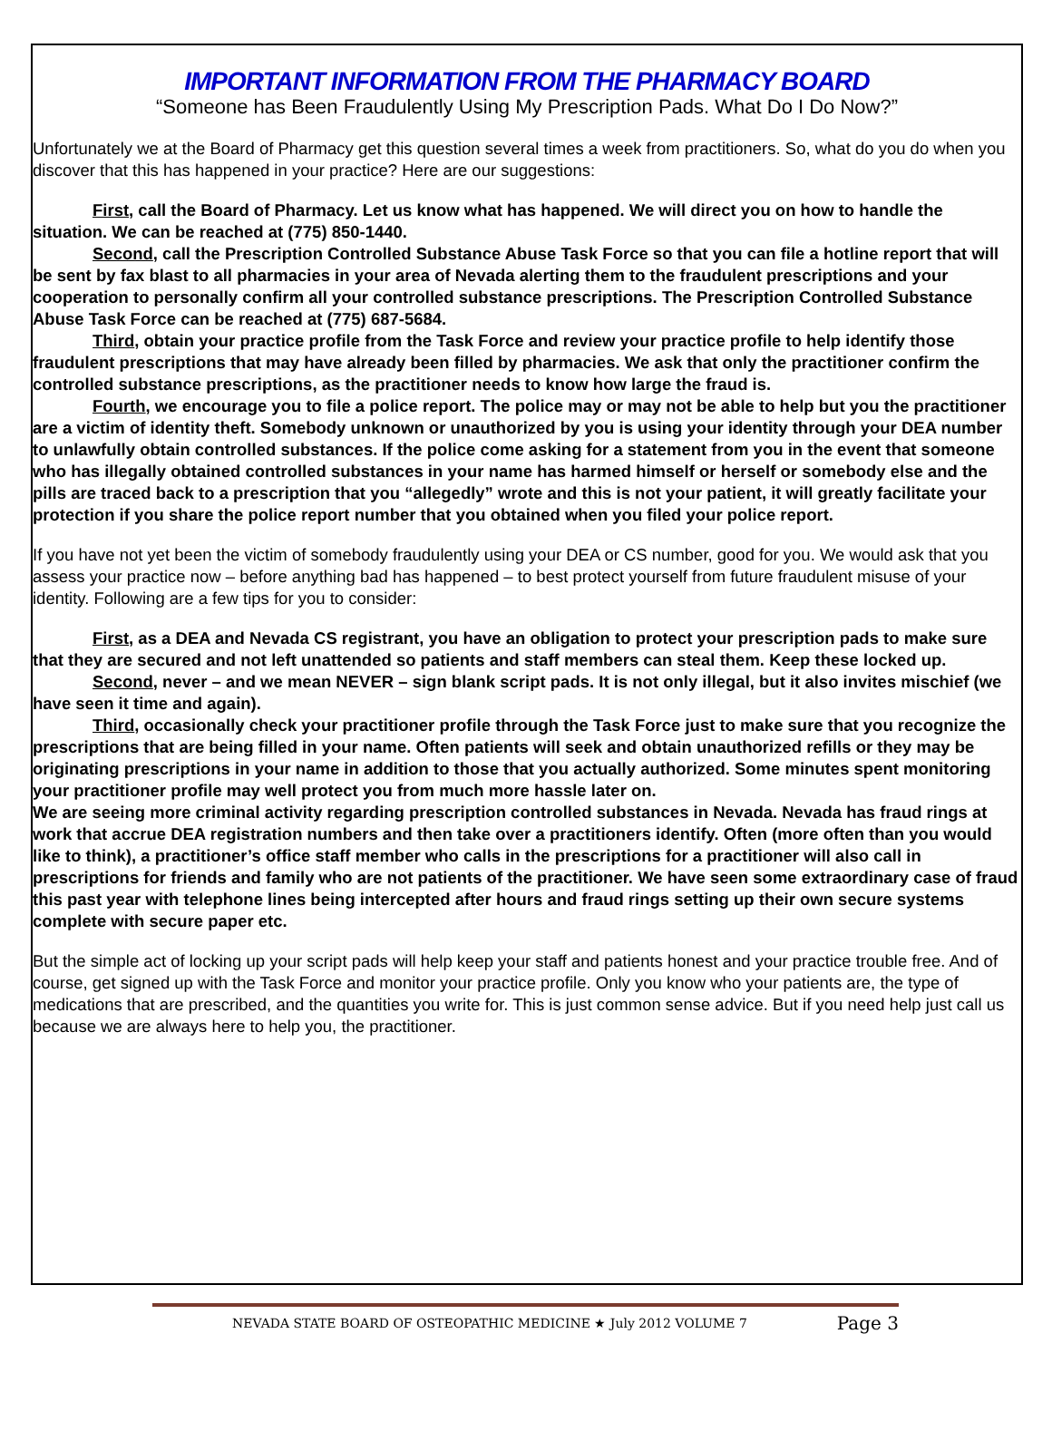IMPORTANT INFORMATION FROM THE PHARMACY BOARD
“Someone has Been Fraudulently Using My Prescription Pads. What Do I Do Now?”
Unfortunately we at the Board of Pharmacy get this question several times a week from practitioners. So, what do you do when you discover that this has happened in your practice? Here are our suggestions:
First, call the Board of Pharmacy. Let us know what has happened. We will direct you on how to handle the situation. We can be reached at (775) 850-1440.
Second, call the Prescription Controlled Substance Abuse Task Force so that you can file a hotline report that will be sent by fax blast to all pharmacies in your area of Nevada alerting them to the fraudulent prescriptions and your cooperation to personally confirm all your controlled substance prescriptions. The Prescription Controlled Substance Abuse Task Force can be reached at (775) 687-5684.
Third, obtain your practice profile from the Task Force and review your practice profile to help identify those fraudulent prescriptions that may have already been filled by pharmacies. We ask that only the practitioner confirm the controlled substance prescriptions, as the practitioner needs to know how large the fraud is.
Fourth, we encourage you to file a police report. The police may or may not be able to help but you the practitioner are a victim of identity theft. Somebody unknown or unauthorized by you is using your identity through your DEA number to unlawfully obtain controlled substances. If the police come asking for a statement from you in the event that someone who has illegally obtained controlled substances in your name has harmed himself or herself or somebody else and the pills are traced back to a prescription that you “allegedly” wrote and this is not your patient, it will greatly facilitate your protection if you share the police report number that you obtained when you filed your police report.
If you have not yet been the victim of somebody fraudulently using your DEA or CS number, good for you. We would ask that you assess your practice now – before anything bad has happened – to best protect yourself from future fraudulent misuse of your identity. Following are a few tips for you to consider:
First, as a DEA and Nevada CS registrant, you have an obligation to protect your prescription pads to make sure that they are secured and not left unattended so patients and staff members can steal them. Keep these locked up.
Second, never – and we mean NEVER – sign blank script pads. It is not only illegal, but it also invites mischief (we have seen it time and again).
Third, occasionally check your practitioner profile through the Task Force just to make sure that you recognize the prescriptions that are being filled in your name. Often patients will seek and obtain unauthorized refills or they may be originating prescriptions in your name in addition to those that you actually authorized. Some minutes spent monitoring your practitioner profile may well protect you from much more hassle later on.
We are seeing more criminal activity regarding prescription controlled substances in Nevada. Nevada has fraud rings at work that accrue DEA registration numbers and then take over a practitioners identify. Often (more often than you would like to think), a practitioner’s office staff member who calls in the prescriptions for a practitioner will also call in prescriptions for friends and family who are not patients of the practitioner. We have seen some extraordinary case of fraud this past year with telephone lines being intercepted after hours and fraud rings setting up their own secure systems complete with secure paper etc.
But the simple act of locking up your script pads will help keep your staff and patients honest and your practice trouble free. And of course, get signed up with the Task Force and monitor your practice profile. Only you know who your patients are, the type of medications that are prescribed, and the quantities you write for. This is just common sense advice. But if you need help just call us because we are always here to help you, the practitioner.
Page 3
NEVADA STATE BOARD OF OSTEOPATHIC MEDICINE ★ July 2012 VOLUME 7